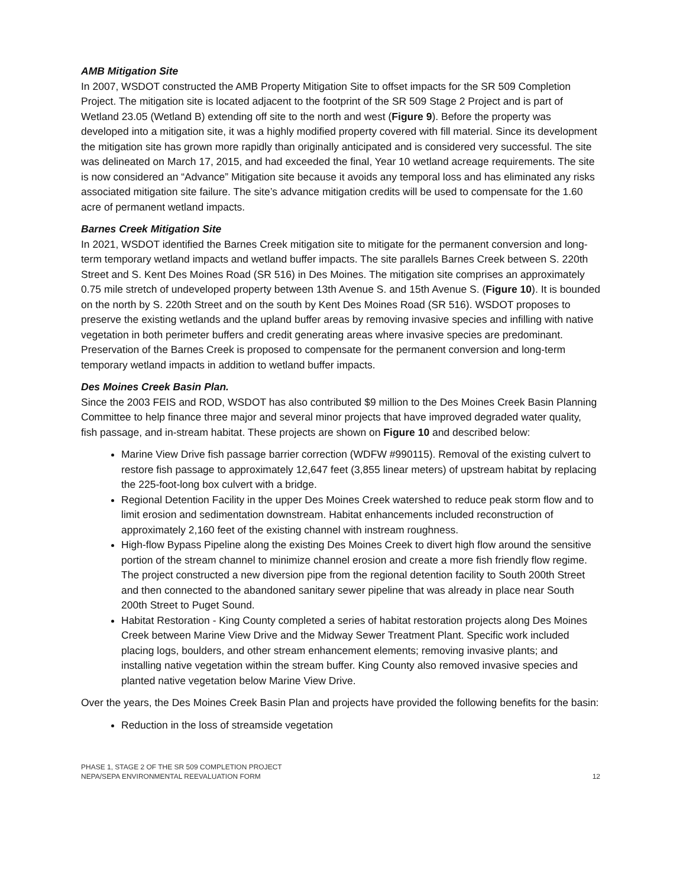AMB Mitigation Site
In 2007, WSDOT constructed the AMB Property Mitigation Site to offset impacts for the SR 509 Completion Project. The mitigation site is located adjacent to the footprint of the SR 509 Stage 2 Project and is part of Wetland 23.05 (Wetland B) extending off site to the north and west (Figure 9). Before the property was developed into a mitigation site, it was a highly modified property covered with fill material. Since its development the mitigation site has grown more rapidly than originally anticipated and is considered very successful. The site was delineated on March 17, 2015, and had exceeded the final, Year 10 wetland acreage requirements. The site is now considered an “Advance” Mitigation site because it avoids any temporal loss and has eliminated any risks associated mitigation site failure. The site’s advance mitigation credits will be used to compensate for the 1.60 acre of permanent wetland impacts.
Barnes Creek Mitigation Site
In 2021, WSDOT identified the Barnes Creek mitigation site to mitigate for the permanent conversion and long-term temporary wetland impacts and wetland buffer impacts. The site parallels Barnes Creek between S. 220th Street and S. Kent Des Moines Road (SR 516) in Des Moines. The mitigation site comprises an approximately 0.75 mile stretch of undeveloped property between 13th Avenue S. and 15th Avenue S. (Figure 10). It is bounded on the north by S. 220th Street and on the south by Kent Des Moines Road (SR 516). WSDOT proposes to preserve the existing wetlands and the upland buffer areas by removing invasive species and infilling with native vegetation in both perimeter buffers and credit generating areas where invasive species are predominant. Preservation of the Barnes Creek is proposed to compensate for the permanent conversion and long-term temporary wetland impacts in addition to wetland buffer impacts.
Des Moines Creek Basin Plan.
Since the 2003 FEIS and ROD, WSDOT has also contributed $9 million to the Des Moines Creek Basin Planning Committee to help finance three major and several minor projects that have improved degraded water quality, fish passage, and in-stream habitat. These projects are shown on Figure 10 and described below:
Marine View Drive fish passage barrier correction (WDFW #990115). Removal of the existing culvert to restore fish passage to approximately 12,647 feet (3,855 linear meters) of upstream habitat by replacing the 225-foot-long box culvert with a bridge.
Regional Detention Facility in the upper Des Moines Creek watershed to reduce peak storm flow and to limit erosion and sedimentation downstream. Habitat enhancements included reconstruction of approximately 2,160 feet of the existing channel with instream roughness.
High-flow Bypass Pipeline along the existing Des Moines Creek to divert high flow around the sensitive portion of the stream channel to minimize channel erosion and create a more fish friendly flow regime. The project constructed a new diversion pipe from the regional detention facility to South 200th Street and then connected to the abandoned sanitary sewer pipeline that was already in place near South 200th Street to Puget Sound.
Habitat Restoration - King County completed a series of habitat restoration projects along Des Moines Creek between Marine View Drive and the Midway Sewer Treatment Plant. Specific work included placing logs, boulders, and other stream enhancement elements; removing invasive plants; and installing native vegetation within the stream buffer. King County also removed invasive species and planted native vegetation below Marine View Drive.
Over the years, the Des Moines Creek Basin Plan and projects have provided the following benefits for the basin:
Reduction in the loss of streamside vegetation
PHASE 1, STAGE 2 OF THE SR 509 COMPLETION PROJECT
NEPA/SEPA ENVIRONMENTAL REEVALUATION FORM
12